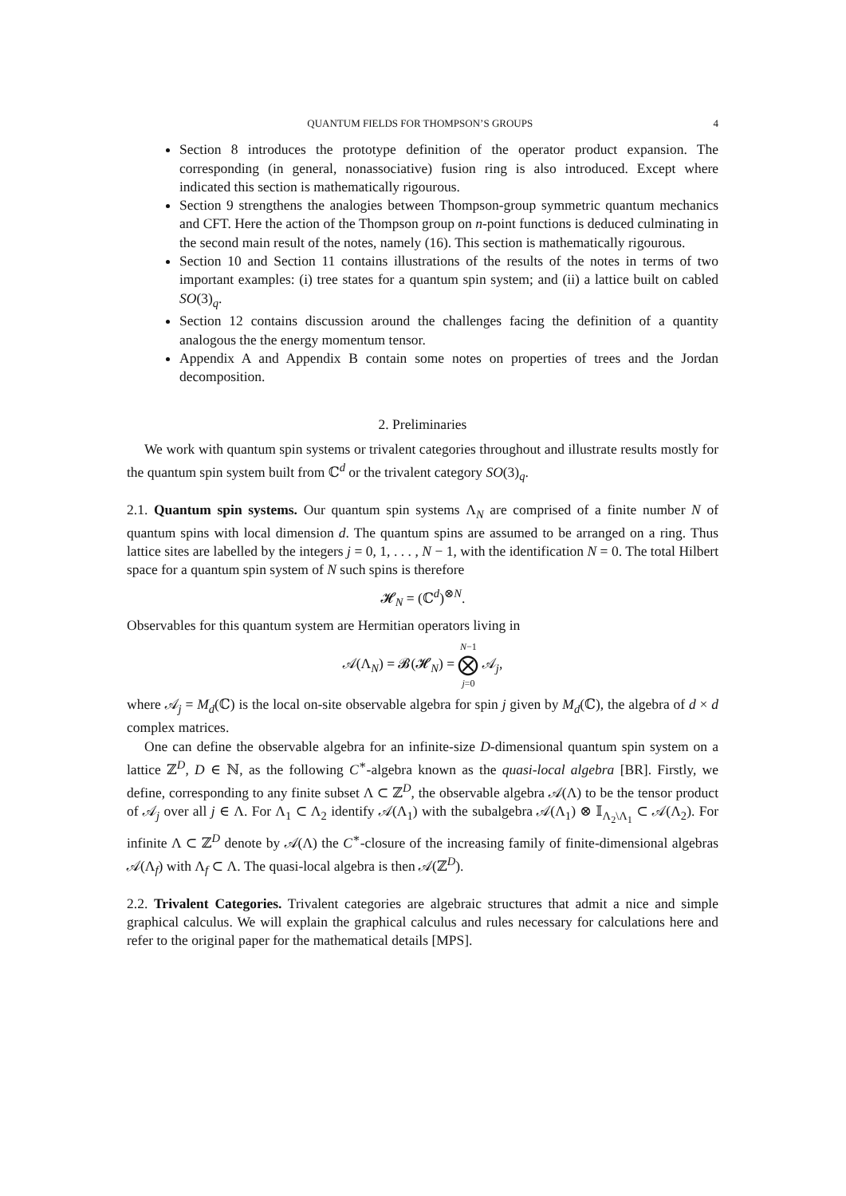QUANTUM FIELDS FOR THOMPSON’S GROUPS 4
Section 8 introduces the prototype definition of the operator product expansion. The corresponding (in general, nonassociative) fusion ring is also introduced. Except where indicated this section is mathematically rigourous.
Section 9 strengthens the analogies between Thompson-group symmetric quantum mechanics and CFT. Here the action of the Thompson group on n-point functions is deduced culminating in the second main result of the notes, namely (16). This section is mathematically rigourous.
Section 10 and Section 11 contains illustrations of the results of the notes in terms of two important examples: (i) tree states for a quantum spin system; and (ii) a lattice built on cabled SO(3)<sub>q</sub>.
Section 12 contains discussion around the challenges facing the definition of a quantity analogous the the energy momentum tensor.
Appendix A and Appendix B contain some notes on properties of trees and the Jordan decomposition.
2. Preliminaries
We work with quantum spin systems or trivalent categories throughout and illustrate results mostly for the quantum spin system built from ℂ<sup>d</sup> or the trivalent category SO(3)<sub>q</sub>.
2.1. Quantum spin systems. Our quantum spin systems Λ<sub>N</sub> are comprised of a finite number N of quantum spins with local dimension d. The quantum spins are assumed to be arranged on a ring. Thus lattice sites are labelled by the integers j = 0, 1, . . . , N − 1, with the identification N = 0. The total Hilbert space for a quantum spin system of N such spins is therefore
𝓗<sub>N</sub> = (ℂ<sup>d</sup>)<sup>⊗N</sup>.
Observables for this quantum system are Hermitian operators living in
𝒜(Λ<sub>N</sub>) = 𝓑(𝓗<sub>N</sub>) = N−1
⨂
j=0 𝒜<sub>j</sub>,
where 𝒜<sub>j</sub> = M<sub>d</sub>(ℂ) is the local on-site observable algebra for spin j given by M<sub>d</sub>(ℂ), the algebra of d × d complex matrices.
One can define the observable algebra for an infinite-size D-dimensional quantum spin system on a lattice ℤ<sup>D</sup>, D ∈ ℕ, as the following C<sup>∗</sup>-algebra known as the quasi-local algebra [BR]. Firstly, we define, corresponding to any finite subset Λ ⊂ ℤ<sup>D</sup>, the observable algebra 𝒜(Λ) to be the tensor product of 𝒜<sub>j</sub> over all j ∈ Λ. For Λ<sub>1</sub> ⊂ Λ<sub>2</sub> identify 𝒜(Λ<sub>1</sub>) with the subalgebra 𝒜(Λ<sub>1</sub>) ⊗ 𝕀<sub>Λ<sub>2</sub>\Λ<sub>1</sub></sub> ⊂ 𝒜(Λ<sub>2</sub>). For infinite Λ ⊂ ℤ<sup>D</sup> denote by 𝒜(Λ) the C<sup>∗</sup>-closure of the increasing family of finite-dimensional algebras 𝒜(Λ<sub>f</sub>) with Λ<sub>f</sub> ⊂ Λ. The quasi-local algebra is then 𝒜(ℤ<sup>D</sup>).
2.2. Trivalent Categories. Trivalent categories are algebraic structures that admit a nice and simple graphical calculus. We will explain the graphical calculus and rules necessary for calculations here and refer to the original paper for the mathematical details [MPS].